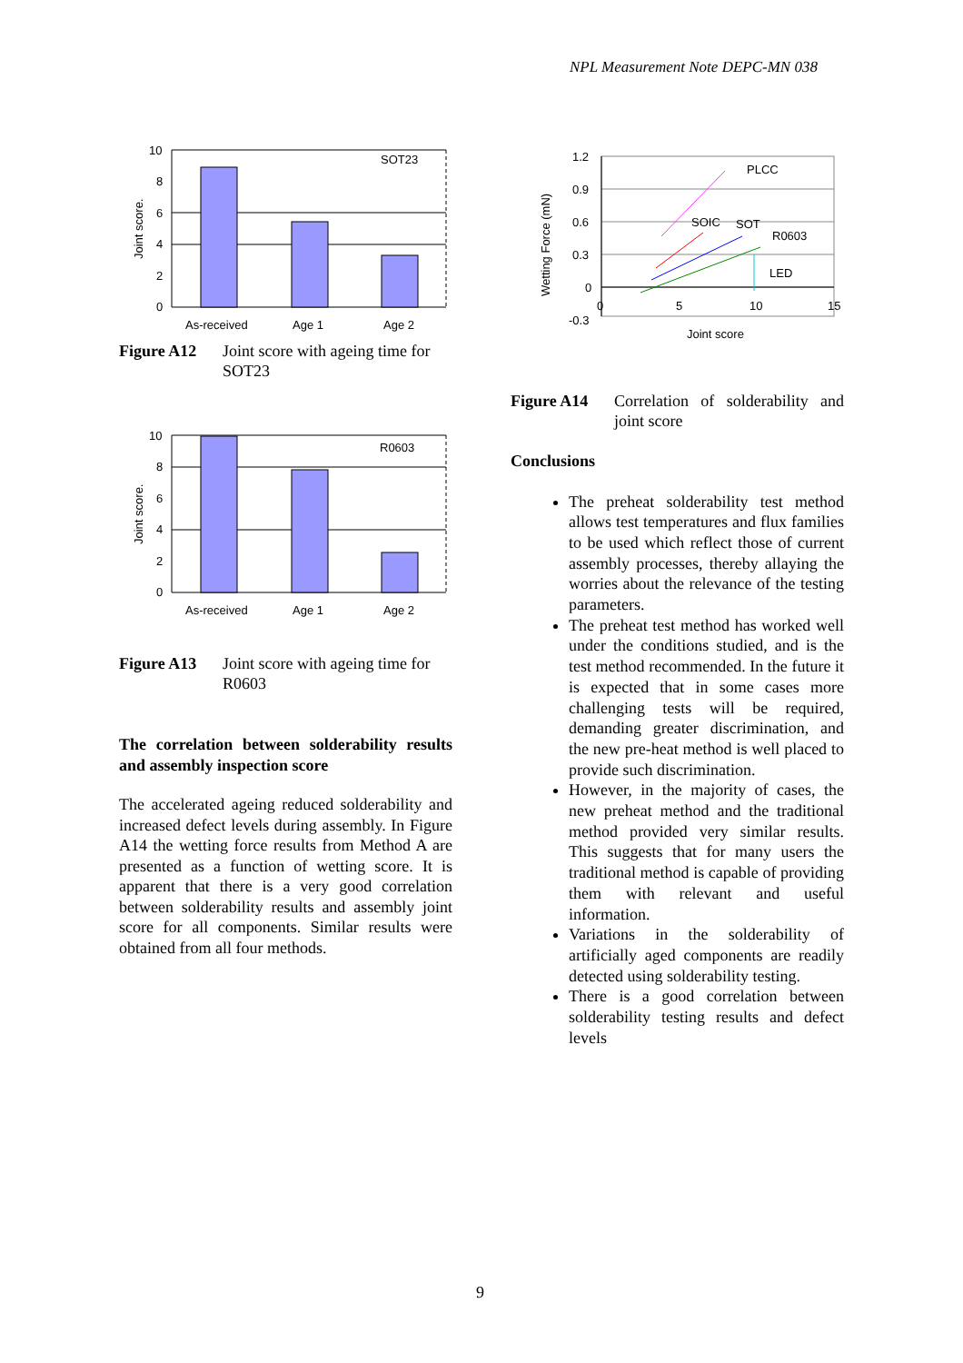NPL Measurement Note DEPC-MN 038
10
8
6
4
2
0
SOT23
As-received
Age 1
Age 2
Joint score.
Figure A12 Joint score with ageing time for SOT23
10
8
6
4
2
0
R0603
As-received
Age 1
Age 2
Joint score.
Figure A13 Joint score with ageing time for R0603
The correlation between solderability results and assembly inspection score
The accelerated ageing reduced solderability and increased defect levels during assembly. In Figure A14 the wetting force results from Method A are presented as a function of wetting score. It is apparent that there is a very good correlation between solderability results and assembly joint score for all components. Similar results were obtained from all four methods.
1.2
0.9
0.6
0.3
0
-0.3
0
5
10
15
PLCC
SOIC
SOT
R0603
LED
Joint score
Wetting Force (mN)
Figure A14 Correlation of solderability and joint score
Conclusions
The preheat solderability test method allows test temperatures and flux families to be used which reflect those of current assembly processes, thereby allaying the worries about the relevance of the testing parameters.
The preheat test method has worked well under the conditions studied, and is the test method recommended. In the future it is expected that in some cases more challenging tests will be required, demanding greater discrimination, and the new pre-heat method is well placed to provide such discrimination.
However, in the majority of cases, the new preheat method and the traditional method provided very similar results. This suggests that for many users the traditional method is capable of providing them with relevant and useful information.
Variations in the solderability of artificially aged components are readily detected using solderability testing.
There is a good correlation between solderability testing results and defect levels
9